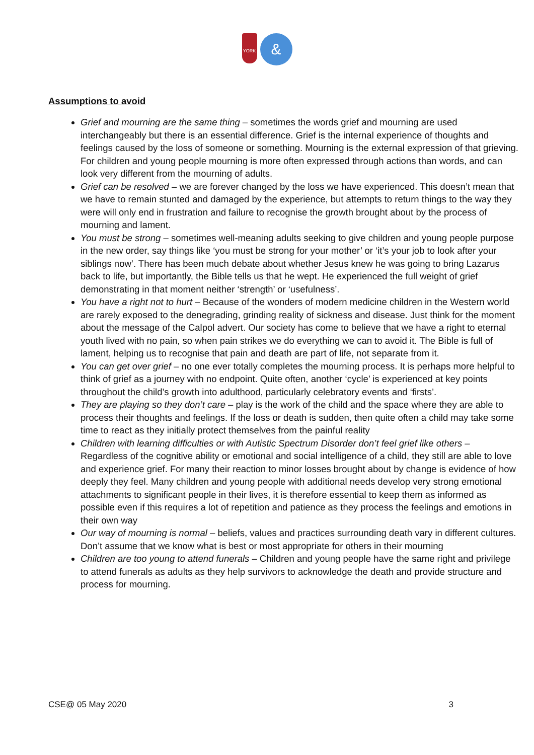YORK
&
Assumptions to avoid
Grief and mourning are the same thing – sometimes the words grief and mourning are used interchangeably but there is an essential difference. Grief is the internal experience of thoughts and feelings caused by the loss of someone or something. Mourning is the external expression of that grieving. For children and young people mourning is more often expressed through actions than words, and can look very different from the mourning of adults.
Grief can be resolved – we are forever changed by the loss we have experienced. This doesn’t mean that we have to remain stunted and damaged by the experience, but attempts to return things to the way they were will only end in frustration and failure to recognise the growth brought about by the process of mourning and lament.
You must be strong – sometimes well-meaning adults seeking to give children and young people purpose in the new order, say things like ‘you must be strong for your mother’ or ‘it’s your job to look after your siblings now’. There has been much debate about whether Jesus knew he was going to bring Lazarus back to life, but importantly, the Bible tells us that he wept. He experienced the full weight of grief demonstrating in that moment neither ‘strength’ or ‘usefulness’.
You have a right not to hurt – Because of the wonders of modern medicine children in the Western world are rarely exposed to the denegrading, grinding reality of sickness and disease. Just think for the moment about the message of the Calpol advert. Our society has come to believe that we have a right to eternal youth lived with no pain, so when pain strikes we do everything we can to avoid it. The Bible is full of lament, helping us to recognise that pain and death are part of life, not separate from it.
You can get over grief – no one ever totally completes the mourning process. It is perhaps more helpful to think of grief as a journey with no endpoint. Quite often, another ‘cycle’ is experienced at key points throughout the child’s growth into adulthood, particularly celebratory events and ‘firsts’.
They are playing so they don’t care – play is the work of the child and the space where they are able to process their thoughts and feelings. If the loss or death is sudden, then quite often a child may take some time to react as they initially protect themselves from the painful reality
Children with learning difficulties or with Autistic Spectrum Disorder don’t feel grief like others – Regardless of the cognitive ability or emotional and social intelligence of a child, they still are able to love and experience grief. For many their reaction to minor losses brought about by change is evidence of how deeply they feel. Many children and young people with additional needs develop very strong emotional attachments to significant people in their lives, it is therefore essential to keep them as informed as possible even if this requires a lot of repetition and patience as they process the feelings and emotions in their own way
Our way of mourning is normal – beliefs, values and practices surrounding death vary in different cultures. Don’t assume that we know what is best or most appropriate for others in their mourning
Children are too young to attend funerals – Children and young people have the same right and privilege to attend funerals as adults as they help survivors to acknowledge the death and provide structure and process for mourning.
CSE@ 05 May 2020 3